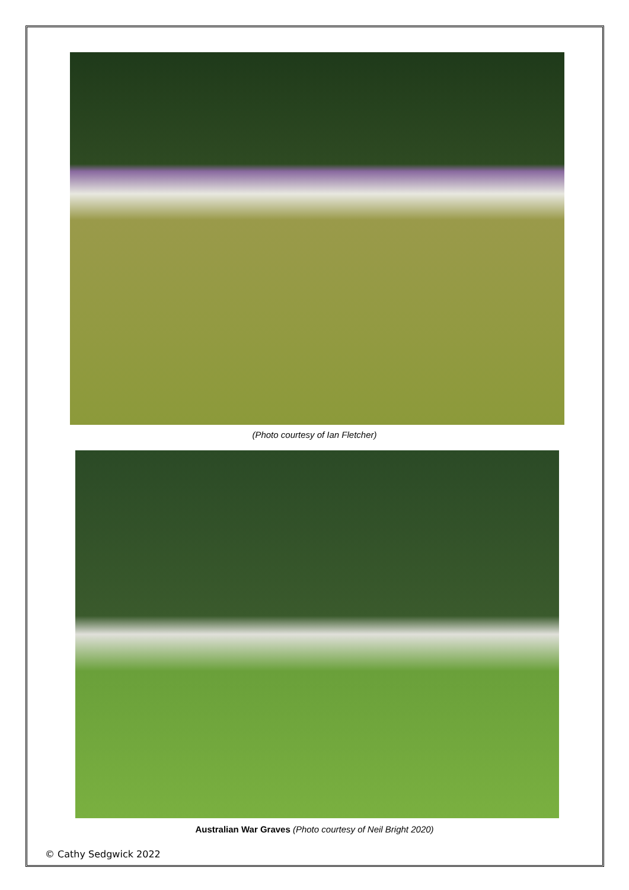(Photo courtesy of Ian Fletcher)
Australian War Graves (Photo courtesy of Neil Bright 2020)
© Cathy Sedgwick 2022